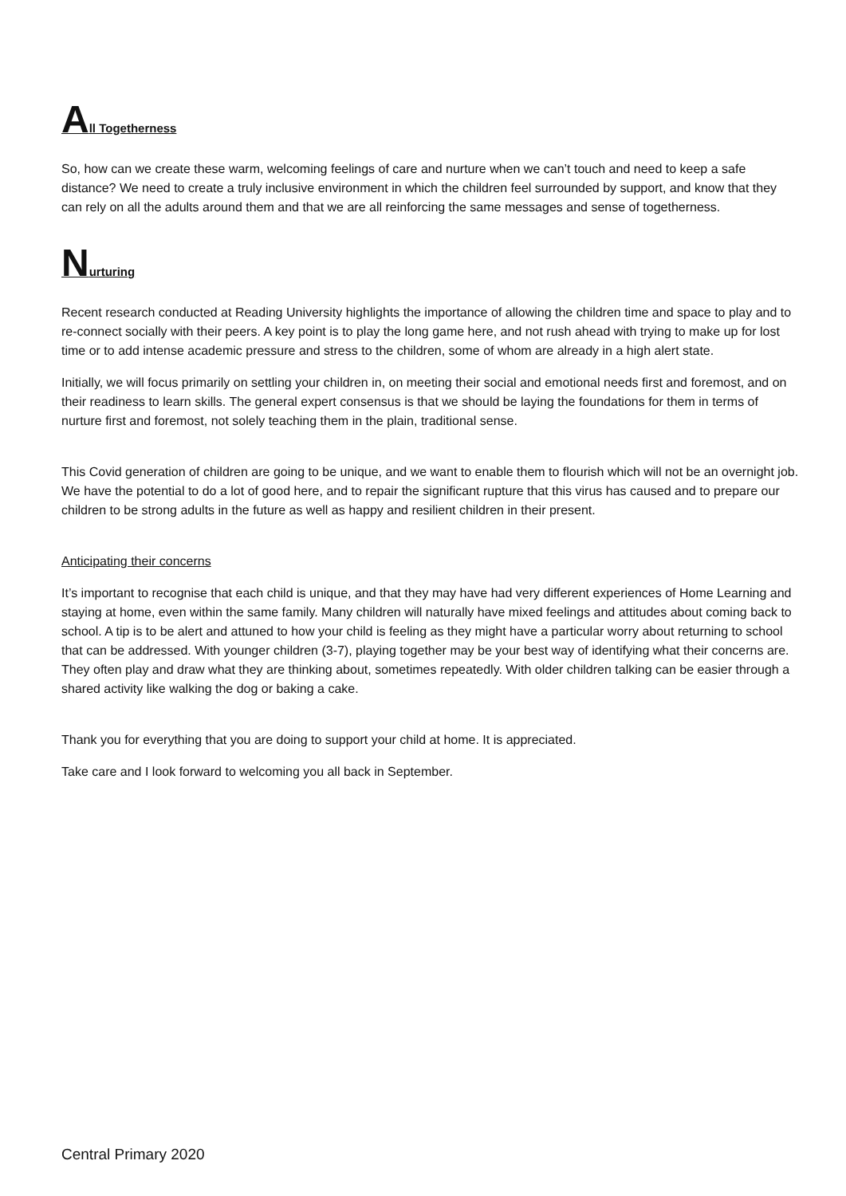All Togetherness
So, how can we create these warm, welcoming feelings of care and nurture when we can’t touch and need to keep a safe distance? We need to create a truly inclusive environment in which the children feel surrounded by support, and know that they can rely on all the adults around them and that we are all reinforcing the same messages and sense of togetherness.
Nurturing
Recent research conducted at Reading University highlights the importance of allowing the children time and space to play and to re-connect socially with their peers. A key point is to play the long game here, and not rush ahead with trying to make up for lost time or to add intense academic pressure and stress to the children, some of whom are already in a high alert state.
Initially, we will focus primarily on settling your children in, on meeting their social and emotional needs first and foremost, and on their readiness to learn skills. The general expert consensus is that we should be laying the foundations for them in terms of nurture first and foremost, not solely teaching them in the plain, traditional sense.
This Covid generation of children are going to be unique, and we want to enable them to flourish which will not be an overnight job. We have the potential to do a lot of good here, and to repair the significant rupture that this virus has caused and to prepare our children to be strong adults in the future as well as happy and resilient children in their present.
Anticipating their concerns
It’s important to recognise that each child is unique, and that they may have had very different experiences of Home Learning and staying at home, even within the same family. Many children will naturally have mixed feelings and attitudes about coming back to school. A tip is to be alert and attuned to how your child is feeling as they might have a particular worry about returning to school that can be addressed. With younger children (3-7), playing together may be your best way of identifying what their concerns are. They often play and draw what they are thinking about, sometimes repeatedly. With older children talking can be easier through a shared activity like walking the dog or baking a cake.
Thank you for everything that you are doing to support your child at home. It is appreciated.
Take care and I look forward to welcoming you all back in September.
Central Primary 2020